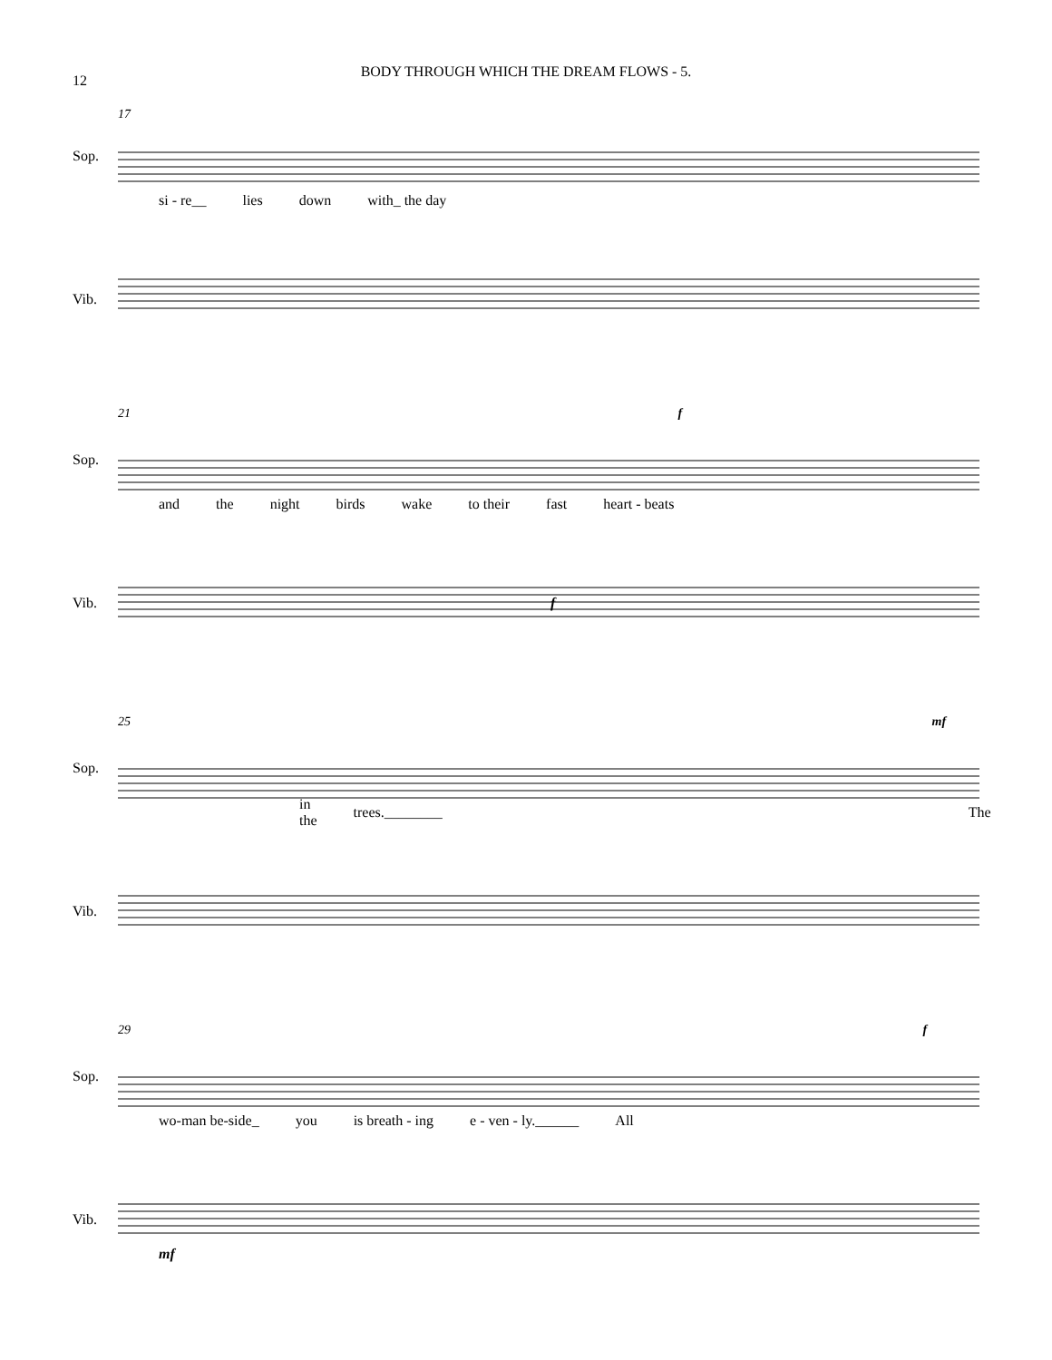12
BODY THROUGH WHICH THE DREAM FLOWS - 5.
17
Sop.
si - re__ lies down with_ the day
Vib.
21 f
Sop.
and the night birds wake to their fast heart - beats
Vib. f
25 mf
Sop.
in the trees.________ The
Vib.
29 f
Sop.
wo-man be-side_ you is breath - ing e - ven - ly.______ All
Vib.
mf